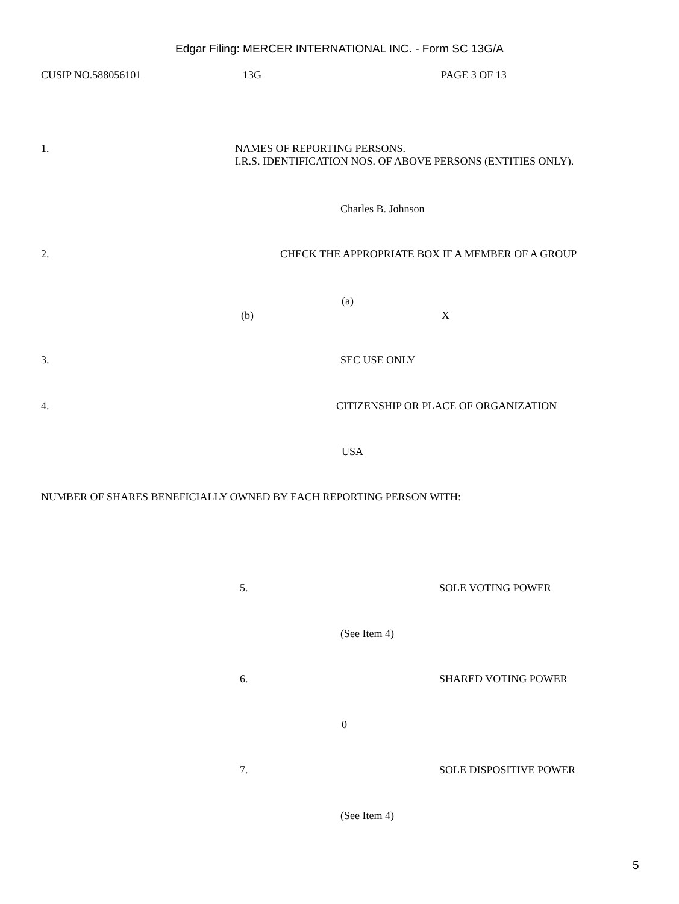Edgar Filing: MERCER INTERNATIONAL INC. - Form SC 13G/A
CUSIP NO.588056101 13G PAGE 3 OF 13
1.
NAMES OF REPORTING PERSONS.
I.R.S. IDENTIFICATION NOS. OF ABOVE PERSONS (ENTITIES ONLY).
Charles B. Johnson
2. CHECK THE APPROPRIATE BOX IF A MEMBER OF A GROUP
(a)
(b) X
3. SEC USE ONLY
4. CITIZENSHIP OR PLACE OF ORGANIZATION
USA
NUMBER OF SHARES BENEFICIALLY OWNED BY EACH REPORTING PERSON WITH:
5. SOLE VOTING POWER
(See Item 4)
6. SHARED VOTING POWER
0
7. SOLE DISPOSITIVE POWER
(See Item 4)
5